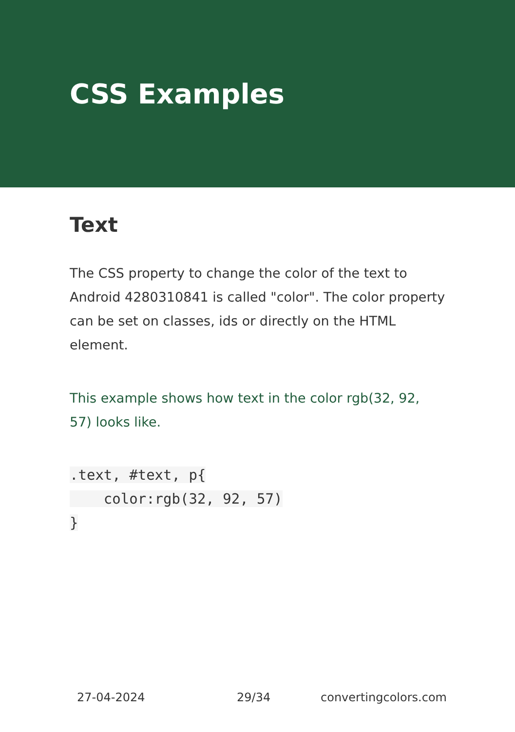CSS Examples
Text
The CSS property to change the color of the text to Android 4280310841 is called "color". The color property can be set on classes, ids or directly on the HTML element.
This example shows how text in the color rgb(32, 92, 57) looks like.
.text, #text, p{
    color:rgb(32, 92, 57)
}
27-04-2024 29/34 convertingcolors.com